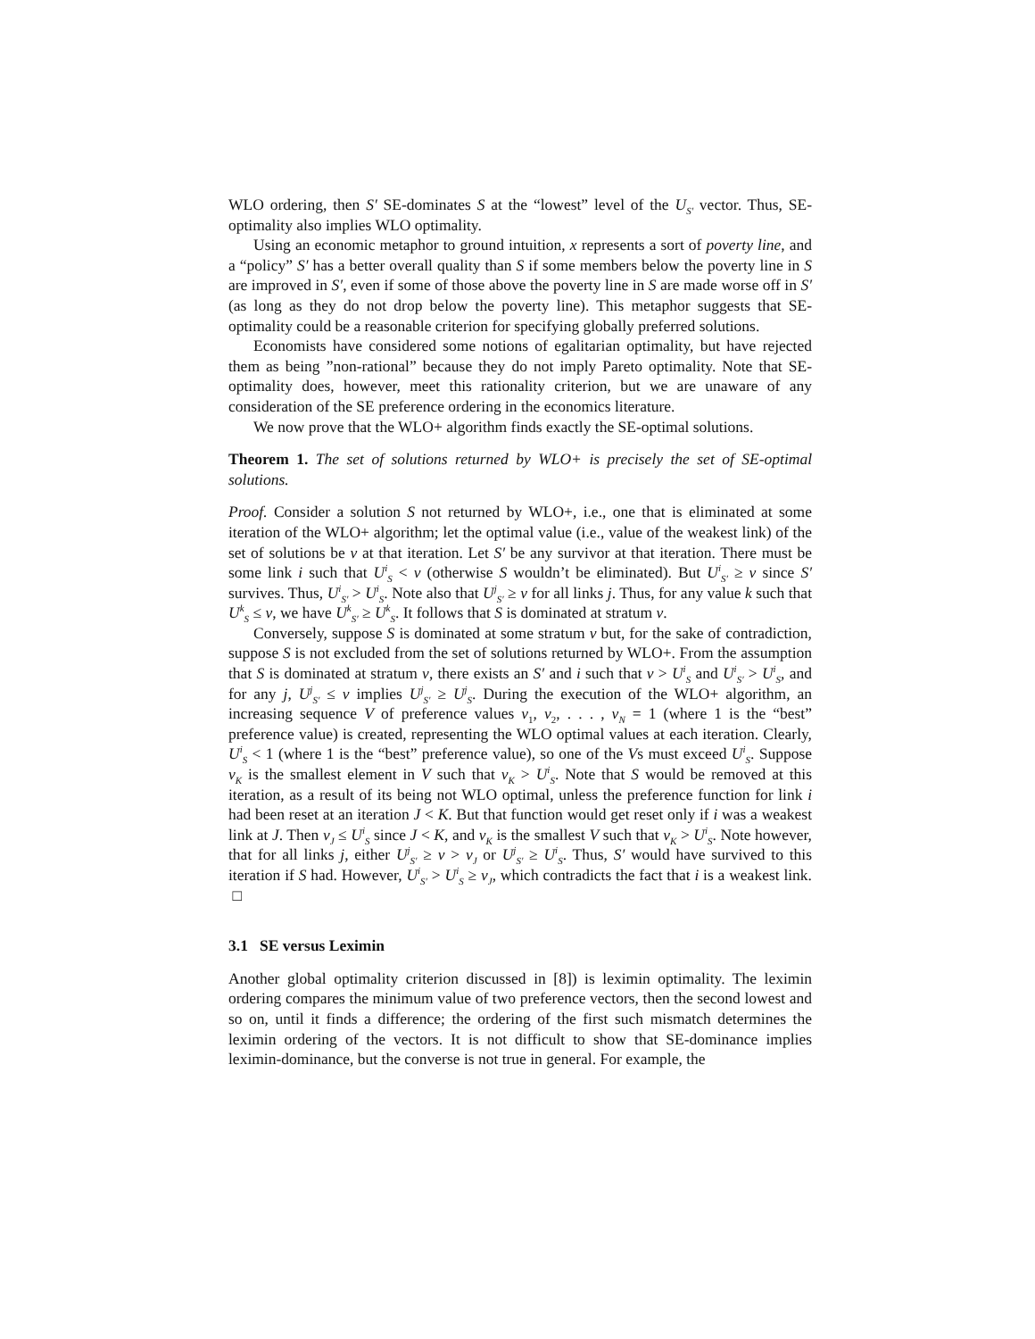WLO ordering, then S′ SE-dominates S at the “lowest” level of the U<sub>S′</sub> vector. Thus, SE-optimality also implies WLO optimality.
Using an economic metaphor to ground intuition, x represents a sort of poverty line, and a “policy” S′ has a better overall quality than S if some members below the poverty line in S are improved in S′, even if some of those above the poverty line in S are made worse off in S′ (as long as they do not drop below the poverty line). This metaphor suggests that SE-optimality could be a reasonable criterion for specifying globally preferred solutions.
Economists have considered some notions of egalitarian optimality, but have rejected them as being ”non-rational” because they do not imply Pareto optimality. Note that SE-optimality does, however, meet this rationality criterion, but we are unaware of any consideration of the SE preference ordering in the economics literature.
We now prove that the WLO+ algorithm finds exactly the SE-optimal solutions.
Theorem 1. The set of solutions returned by WLO+ is precisely the set of SE-optimal solutions.
Proof. Consider a solution S not returned by WLO+, i.e., one that is eliminated at some iteration of the WLO+ algorithm; let the optimal value (i.e., value of the weakest link) of the set of solutions be v at that iteration. Let S′ be any survivor at that iteration. There must be some link i such that U<sup>i</sup><sub>S</sub> < v (otherwise S wouldn’t be eliminated). But U<sup>i</sup><sub>S′</sub> ≥ v since S′ survives. Thus, U<sup>i</sup><sub>S′</sub> > U<sup>i</sup><sub>S</sub>. Note also that U<sup>j</sup><sub>S′</sub> ≥ v for all links j. Thus, for any value k such that U<sup>k</sup><sub>S</sub> ≤ v, we have U<sup>k</sup><sub>S′</sub> ≥ U<sup>k</sup><sub>S</sub>. It follows that S is dominated at stratum v.
Conversely, suppose S is dominated at some stratum v but, for the sake of contradiction, suppose S is not excluded from the set of solutions returned by WLO+. From the assumption that S is dominated at stratum v, there exists an S′ and i such that v > U<sup>i</sup><sub>S</sub> and U<sup>i</sup><sub>S′</sub> > U<sup>i</sup><sub>S</sub>, and for any j, U<sup>j</sup><sub>S′</sub> ≤ v implies U<sup>j</sup><sub>S′</sub> ≥ U<sup>j</sup><sub>S</sub>. During the execution of the WLO+ algorithm, an increasing sequence V of preference values v<sub>1</sub>, v<sub>2</sub>, . . . , v<sub>N</sub> = 1 (where 1 is the “best” preference value) is created, representing the WLO optimal values at each iteration. Clearly, U<sup>i</sup><sub>S</sub> < 1 (where 1 is the “best” preference value), so one of the Vs must exceed U<sup>i</sup><sub>S</sub>. Suppose v<sub>K</sub> is the smallest element in V such that v<sub>K</sub> > U<sup>i</sup><sub>S</sub>. Note that S would be removed at this iteration, as a result of its being not WLO optimal, unless the preference function for link i had been reset at an iteration J < K. But that function would get reset only if i was a weakest link at J. Then v<sub>J</sub> ≤ U<sup>i</sup><sub>S</sub> since J < K, and v<sub>K</sub> is the smallest V such that v<sub>K</sub> > U<sup>i</sup><sub>S</sub>. Note however, that for all links j, either U<sup>j</sup><sub>S′</sub> ≥ v > v<sub>J</sub> or U<sup>j</sup><sub>S′</sub> ≥ U<sup>i</sup><sub>S</sub>. Thus, S′ would have survived to this iteration if S had. However, U<sup>i</sup><sub>S′</sub> > U<sup>i</sup><sub>S</sub> ≥ v<sub>J</sub>, which contradicts the fact that i is a weakest link. □
3.1 SE versus Leximin
Another global optimality criterion discussed in [8]) is leximin optimality. The leximin ordering compares the minimum value of two preference vectors, then the second lowest and so on, until it finds a difference; the ordering of the first such mismatch determines the leximin ordering of the vectors. It is not difficult to show that SE-dominance implies leximin-dominance, but the converse is not true in general. For example, the